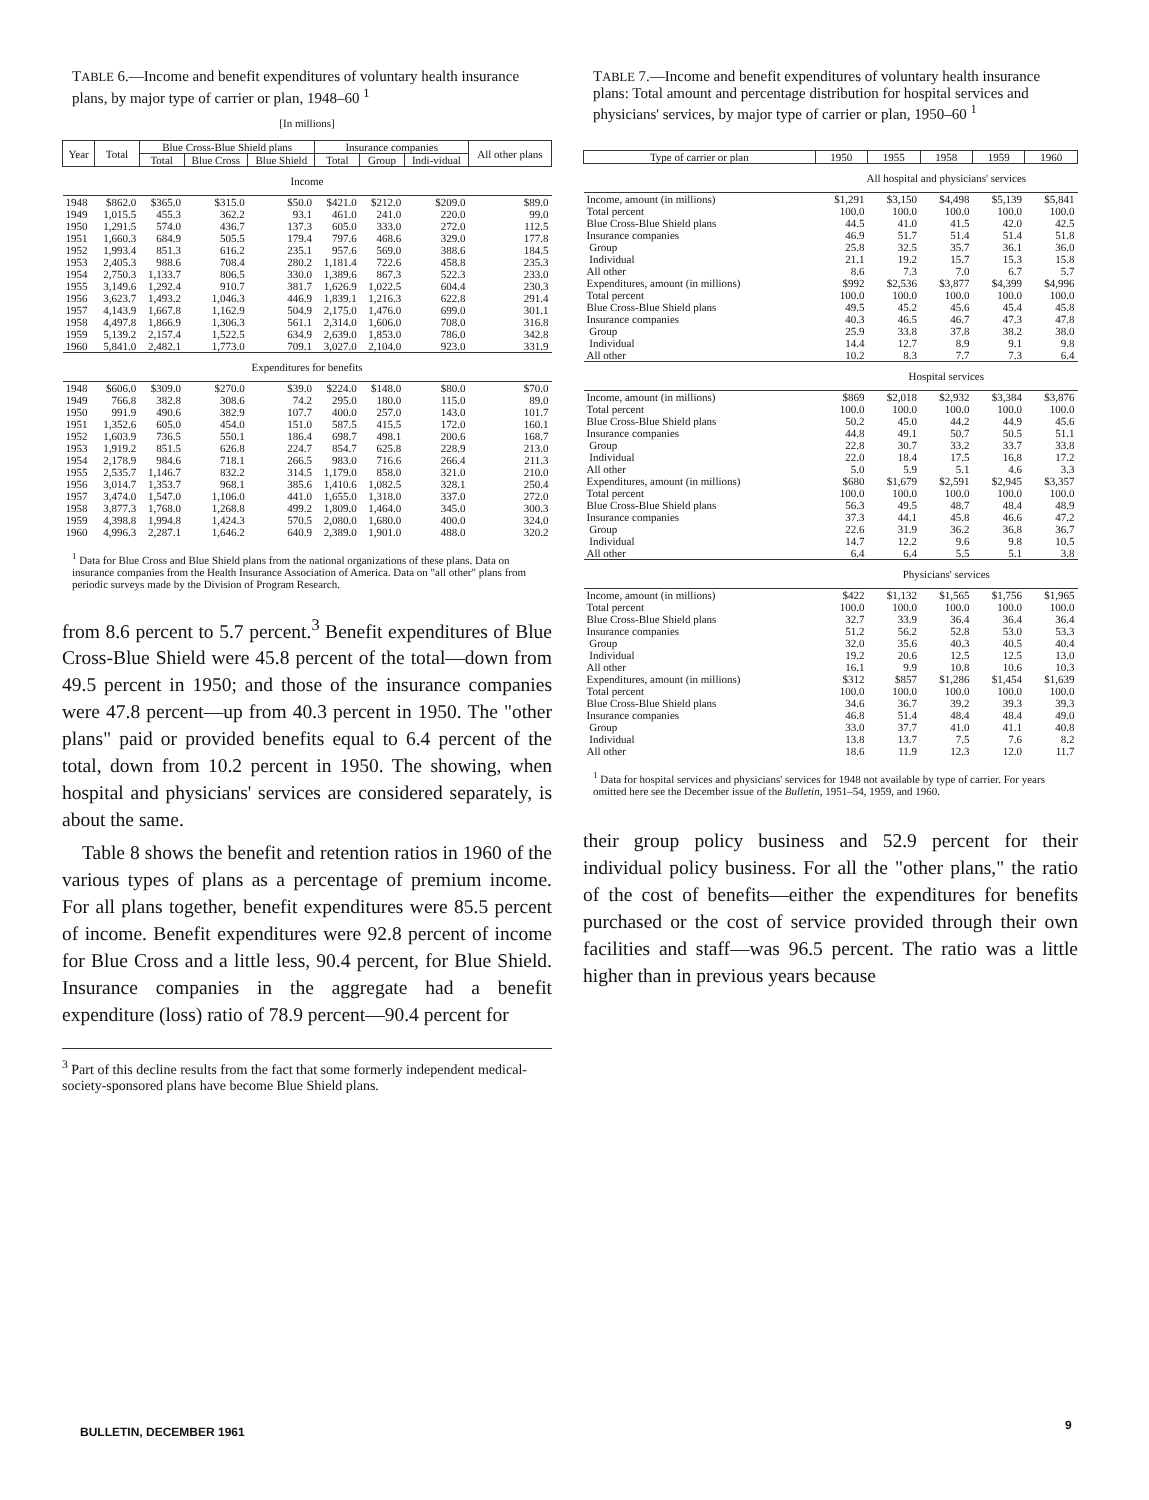TABLE 6.—Income and benefit expenditures of voluntary health insurance plans, by major type of carrier or plan, 1948–60 <sup>1</sup>
[In millions]
| Year | Total | Blue Cross-Blue Shield plans | | | Insurance companies | | | All other plans |
| --- | --- | --- | --- | --- | --- | --- | --- | --- |
| | | Total | Blue Cross | Blue Shield | Total | Group | Indi-vidual | |
| Income | | | | | | | | |
| 1948 | $862.0 | $365.0 | $315.0 | $50.0 | $421.0 | $212.0 | $209.0 | $89.0 |
| 1949 | 1,015.5 | 455.3 | 362.2 | 93.1 | 461.0 | 241.0 | 220.0 | 99.0 |
| 1950 | 1,291.5 | 574.0 | 436.7 | 137.3 | 605.0 | 333.0 | 272.0 | 112.5 |
| 1951 | 1,660.3 | 684.9 | 505.5 | 179.4 | 797.6 | 468.6 | 329.0 | 177.8 |
| 1952 | 1,993.4 | 851.3 | 616.2 | 235.1 | 957.6 | 569.0 | 388.6 | 184.5 |
| 1953 | 2,405.3 | 988.6 | 708.4 | 280.2 | 1,181.4 | 722.6 | 458.8 | 235.3 |
| 1954 | 2,750.3 | 1,133.7 | 806.5 | 330.0 | 1,389.6 | 867.3 | 522.3 | 233.0 |
| 1955 | 3,149.6 | 1,292.4 | 910.7 | 381.7 | 1,626.9 | 1,022.5 | 604.4 | 230.3 |
| 1956 | 3,623.7 | 1,493.2 | 1,046.3 | 446.9 | 1,839.1 | 1,216.3 | 622.8 | 291.4 |
| 1957 | 4,143.9 | 1,667.8 | 1,162.9 | 504.9 | 2,175.0 | 1,476.0 | 699.0 | 301.1 |
| 1958 | 4,497.8 | 1,866.9 | 1,306.3 | 561.1 | 2,314.0 | 1,606.0 | 708.0 | 316.8 |
| 1959 | 5,139.2 | 2,157.4 | 1,522.5 | 634.9 | 2,639.0 | 1,853.0 | 786.0 | 342.8 |
| 1960 | 5,841.0 | 2,482.1 | 1,773.0 | 709.1 | 3,027.0 | 2,104.0 | 923.0 | 331.9 |
| Expenditures for benefits | | | | | | | | |
| 1948 | $606.0 | $309.0 | $270.0 | $39.0 | $224.0 | $148.0 | $80.0 | $70.0 |
| 1949 | 766.8 | 382.8 | 308.6 | 74.2 | 295.0 | 180.0 | 115.0 | 89.0 |
| 1950 | 991.9 | 490.6 | 382.9 | 107.7 | 400.0 | 257.0 | 143.0 | 101.7 |
| 1951 | 1,352.6 | 605.0 | 454.0 | 151.0 | 587.5 | 415.5 | 172.0 | 160.1 |
| 1952 | 1,603.9 | 736.5 | 550.1 | 186.4 | 698.7 | 498.1 | 200.6 | 168.7 |
| 1953 | 1,919.2 | 851.5 | 626.8 | 224.7 | 854.7 | 625.8 | 228.9 | 213.0 |
| 1954 | 2,178.9 | 984.6 | 718.1 | 266.5 | 983.0 | 716.6 | 266.4 | 211.3 |
| 1955 | 2,535.7 | 1,146.7 | 832.2 | 314.5 | 1,179.0 | 858.0 | 321.0 | 210.0 |
| 1956 | 3,014.7 | 1,353.7 | 968.1 | 385.6 | 1,410.6 | 1,082.5 | 328.1 | 250.4 |
| 1957 | 3,474.0 | 1,547.0 | 1,106.0 | 441.0 | 1,655.0 | 1,318.0 | 337.0 | 272.0 |
| 1958 | 3,877.3 | 1,768.0 | 1,268.8 | 499.2 | 1,809.0 | 1,464.0 | 345.0 | 300.3 |
| 1959 | 4,398.8 | 1,994.8 | 1,424.3 | 570.5 | 2,080.0 | 1,680.0 | 400.0 | 324.0 |
| 1960 | 4,996.3 | 2,287.1 | 1,646.2 | 640.9 | 2,389.0 | 1,901.0 | 488.0 | 320.2 |
<sup>1</sup> Data for Blue Cross and Blue Shield plans from the national organizations of these plans. Data on insurance companies from the Health Insurance Association of America. Data on "all other" plans from periodic surveys made by the Division of Program Research.
from 8.6 percent to 5.7 percent.<sup>3</sup> Benefit expenditures of Blue Cross-Blue Shield were 45.8 percent of the total—down from 49.5 percent in 1950; and those of the insurance companies were 47.8 percent—up from 40.3 percent in 1950. The "other plans" paid or provided benefits equal to 6.4 percent of the total, down from 10.2 percent in 1950. The showing, when hospital and physicians' services are considered separately, is about the same.
Table 8 shows the benefit and retention ratios in 1960 of the various types of plans as a percentage of premium income. For all plans together, benefit expenditures were 85.5 percent of income. Benefit expenditures were 92.8 percent of income for Blue Cross and a little less, 90.4 percent, for Blue Shield. Insurance companies in the aggregate had a benefit expenditure (loss) ratio of 78.9 percent—90.4 percent for
<sup>3</sup> Part of this decline results from the fact that some formerly independent medical-society-sponsored plans have become Blue Shield plans.
BULLETIN, DECEMBER 1961
TABLE 7.—Income and benefit expenditures of voluntary health insurance plans: Total amount and percentage distribution for hospital services and physicians' services, by major type of carrier or plan, 1950–60 <sup>1</sup>
| Type of carrier or plan | 1950 | 1955 | 1958 | 1959 | 1960 |
| --- | --- | --- | --- | --- | --- |
| | All hospital and physicians' services | | | | |
| Income, amount (in millions) | $1,291 | $3,150 | $4,498 | $5,139 | $5,841 |
| Total percent | 100.0 | 100.0 | 100.0 | 100.0 | 100.0 |
| Blue Cross-Blue Shield plans | 44.5 | 41.0 | 41.5 | 42.0 | 42.5 |
| Insurance companies | 46.9 | 51.7 | 51.4 | 51.4 | 51.8 |
| Group | 25.8 | 32.5 | 35.7 | 36.1 | 36.0 |
| Individual | 21.1 | 19.2 | 15.7 | 15.3 | 15.8 |
| All other | 8.6 | 7.3 | 7.0 | 6.7 | 5.7 |
| Expenditures, amount (in millions) | $992 | $2,536 | $3,877 | $4,399 | $4,996 |
| Total percent | 100.0 | 100.0 | 100.0 | 100.0 | 100.0 |
| Blue Cross-Blue Shield plans | 49.5 | 45.2 | 45.6 | 45.4 | 45.8 |
| Insurance companies | 40.3 | 46.5 | 46.7 | 47.3 | 47.8 |
| Group | 25.9 | 33.8 | 37.8 | 38.2 | 38.0 |
| Individual | 14.4 | 12.7 | 8.9 | 9.1 | 9.8 |
| All other | 10.2 | 8.3 | 7.7 | 7.3 | 6.4 |
| | Hospital services | | | | |
| Income, amount (in millions) | $869 | $2,018 | $2,932 | $3,384 | $3,876 |
| Total percent | 100.0 | 100.0 | 100.0 | 100.0 | 100.0 |
| Blue Cross-Blue Shield plans | 50.2 | 45.0 | 44.2 | 44.9 | 45.6 |
| Insurance companies | 44.8 | 49.1 | 50.7 | 50.5 | 51.1 |
| Group | 22.8 | 30.7 | 33.2 | 33.7 | 33.8 |
| Individual | 22.0 | 18.4 | 17.5 | 16.8 | 17.2 |
| All other | 5.0 | 5.9 | 5.1 | 4.6 | 3.3 |
| Expenditures, amount (in millions) | $680 | $1,679 | $2,591 | $2,945 | $3,357 |
| Total percent | 100.0 | 100.0 | 100.0 | 100.0 | 100.0 |
| Blue Cross-Blue Shield plans | 56.3 | 49.5 | 48.7 | 48.4 | 48.9 |
| Insurance companies | 37.3 | 44.1 | 45.8 | 46.6 | 47.2 |
| Group | 22.6 | 31.9 | 36.2 | 36.8 | 36.7 |
| Individual | 14.7 | 12.2 | 9.6 | 9.8 | 10.5 |
| All other | 6.4 | 6.4 | 5.5 | 5.1 | 3.8 |
| | Physicians' services | | | | |
| Income, amount (in millions) | $422 | $1,132 | $1,565 | $1,756 | $1,965 |
| Total percent | 100.0 | 100.0 | 100.0 | 100.0 | 100.0 |
| Blue Cross-Blue Shield plans | 32.7 | 33.9 | 36.4 | 36.4 | 36.4 |
| Insurance companies | 51.2 | 56.2 | 52.8 | 53.0 | 53.3 |
| Group | 32.0 | 35.6 | 40.3 | 40.5 | 40.4 |
| Individual | 19.2 | 20.6 | 12.5 | 12.5 | 13.0 |
| All other | 16.1 | 9.9 | 10.8 | 10.6 | 10.3 |
| Expenditures, amount (in millions) | $312 | $857 | $1,286 | $1,454 | $1,639 |
| Total percent | 100.0 | 100.0 | 100.0 | 100.0 | 100.0 |
| Blue Cross-Blue Shield plans | 34.6 | 36.7 | 39.2 | 39.3 | 39.3 |
| Insurance companies | 46.8 | 51.4 | 48.4 | 48.4 | 49.0 |
| Group | 33.0 | 37.7 | 41.0 | 41.1 | 40.8 |
| Individual | 13.8 | 13.7 | 7.5 | 7.6 | 8.2 |
| All other | 18.6 | 11.9 | 12.3 | 12.0 | 11.7 |
<sup>1</sup> Data for hospital services and physicians' services for 1948 not available by type of carrier. For years omitted here see the December issue of the Bulletin, 1951–54, 1959, and 1960.
their group policy business and 52.9 percent for their individual policy business. For all the "other plans," the ratio of the cost of benefits—either the expenditures for benefits purchased or the cost of service provided through their own facilities and staff—was 96.5 percent. The ratio was a little higher than in previous years because
9